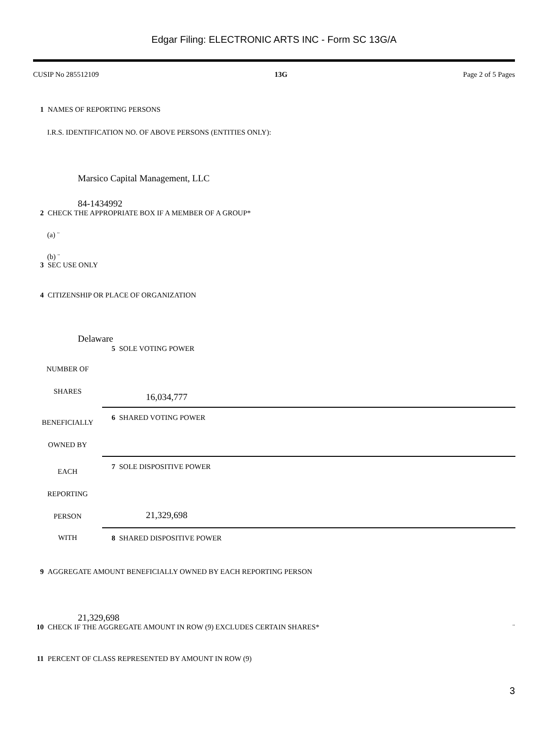Edgar Filing: ELECTRONIC ARTS INC - Form SC 13G/A
CUSIP No 285512109 13G Page 2 of 5 Pages
1 NAMES OF REPORTING PERSONS
I.R.S. IDENTIFICATION NO. OF ABOVE PERSONS (ENTITIES ONLY):
Marsico Capital Management, LLC
84-1434992
2 CHECK THE APPROPRIATE BOX IF A MEMBER OF A GROUP*
(a) ¨
(b) ¨
3 SEC USE ONLY
4 CITIZENSHIP OR PLACE OF ORGANIZATION
Delaware
| NUMBER OF SHARES | 5 SOLE VOTING POWER 16,034,777 |
| BENEFICIALLY OWNED BY | 6 SHARED VOTING POWER |
| EACH REPORTING PERSON | 7 SOLE DISPOSITIVE POWER 21,329,698 |
| WITH | 8 SHARED DISPOSITIVE POWER |
9 AGGREGATE AMOUNT BENEFICIALLY OWNED BY EACH REPORTING PERSON
21,329,698
10 CHECK IF THE AGGREGATE AMOUNT IN ROW (9) EXCLUDES CERTAIN SHARES* ¨
11 PERCENT OF CLASS REPRESENTED BY AMOUNT IN ROW (9)
3